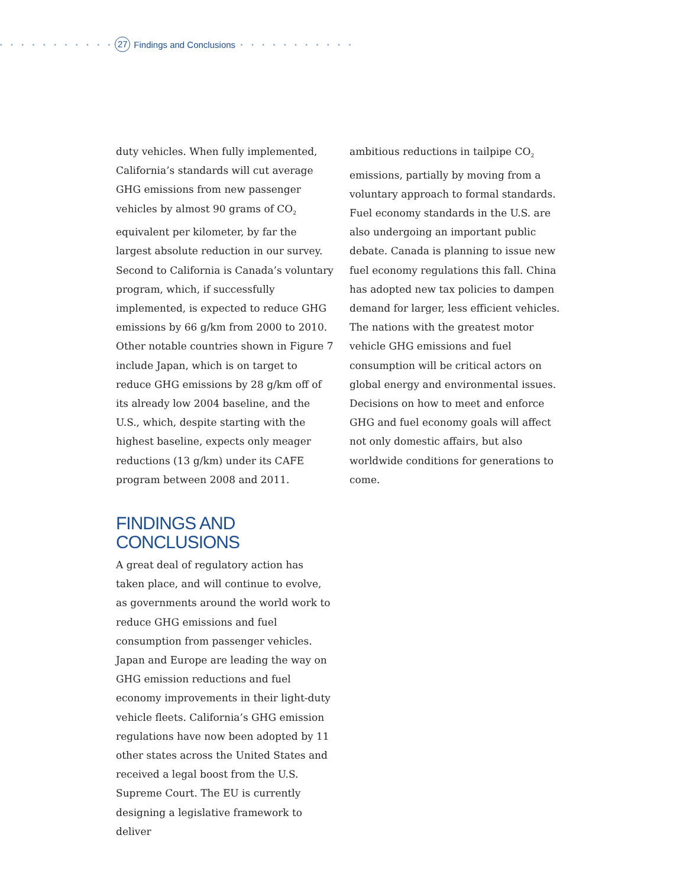• • • • • • • • • • • 27 Findings and Conclusions • • • • • • • • • • •
duty vehicles. When fully implemented, California’s standards will cut average GHG emissions from new passenger vehicles by almost 90 grams of CO<sub>2</sub> equivalent per kilometer, by far the largest absolute reduction in our survey. Second to California is Canada’s voluntary program, which, if successfully implemented, is expected to reduce GHG emissions by 66 g/km from 2000 to 2010. Other notable countries shown in Figure 7 include Japan, which is on target to reduce GHG emissions by 28 g/km off of its already low 2004 baseline, and the U.S., which, despite starting with the highest baseline, expects only meager reductions (13 g/km) under its CAFE program between 2008 and 2011.
FINDINGS AND
CONCLUSIONS
A great deal of regulatory action has taken place, and will continue to evolve, as governments around the world work to reduce GHG emissions and fuel consumption from passenger vehicles. Japan and Europe are leading the way on GHG emission reductions and fuel economy improvements in their light-duty vehicle fleets. California’s GHG emission regulations have now been adopted by 11 other states across the United States and received a legal boost from the U.S. Supreme Court. The EU is currently designing a legislative framework to deliver
ambitious reductions in tailpipe CO<sub>2</sub> emissions, partially by moving from a voluntary approach to formal standards. Fuel economy standards in the U.S. are also undergoing an important public debate. Canada is planning to issue new fuel economy regulations this fall. China has adopted new tax policies to dampen demand for larger, less efficient vehicles. The nations with the greatest motor vehicle GHG emissions and fuel consumption will be critical actors on global energy and environmental issues. Decisions on how to meet and enforce GHG and fuel economy goals will affect not only domestic affairs, but also worldwide conditions for generations to come.